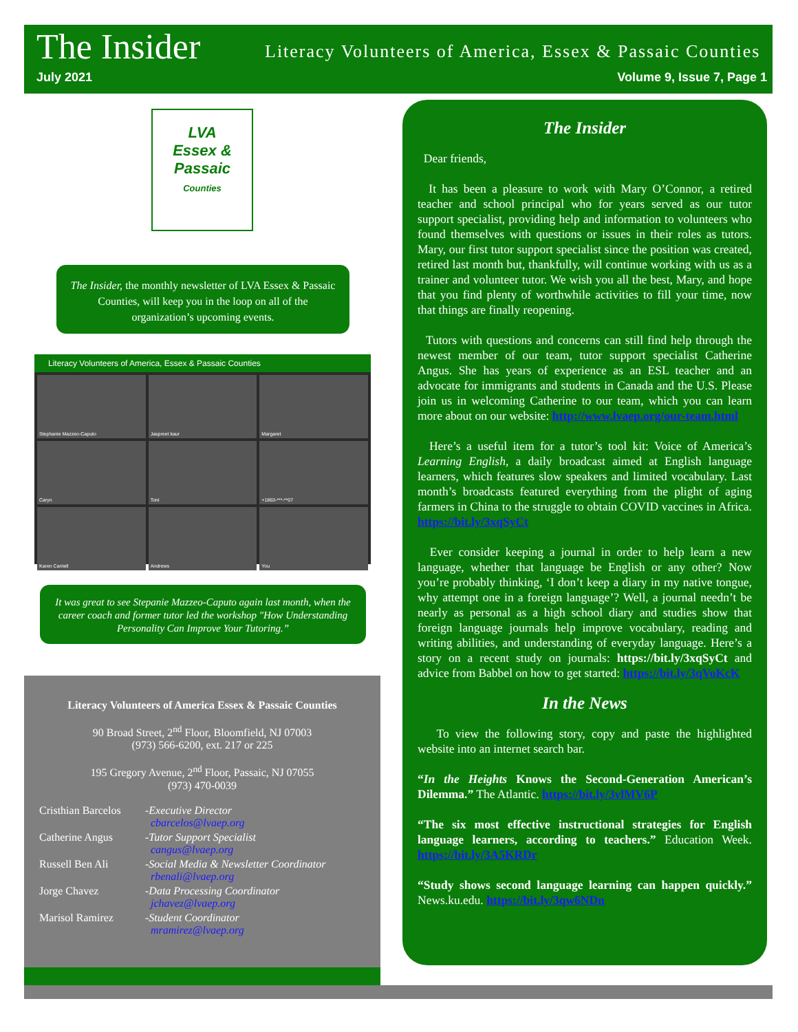The Insider
Literacy Volunteers of America, Essex & Passaic Counties
July 2021 Volume 9, Issue 7, Page 1
LVA
Essex &
Passaic
Counties
The Insider, the monthly newsletter of LVA Essex & Passaic Counties, will keep you in the loop on all of the organization’s upcoming events.
Literacy Volunteers of America, Essex & Passaic Counties
Stephanie Mazzeo-Caputo
Jaspreet kaur
Margaret
Caryn
Toni
+1863-***-**07
Karen Cantell
Andrews
You
It was great to see Stepanie Mazzeo-Caputo again last month, when the career coach and former tutor led the workshop "How Understanding Personality Can Improve Your Tutoring.”
Literacy Volunteers of America Essex & Passaic Counties
90 Broad Street, 2<sup>nd</sup> Floor, Bloomfield, NJ 07003
(973) 566-6200, ext. 217 or 225
195 Gregory Avenue, 2<sup>nd</sup> Floor, Passaic, NJ 07055
(973) 470-0039
| Cristhian Barcelos | -Executive Director cbarcelos@lvaep.org |
| Catherine Angus | -Tutor Support Specialist cangus@lvaep.org |
| Russell Ben Ali | -Social Media & Newsletter Coordinator rbenali@lvaep.org |
| Jorge Chavez | -Data Processing Coordinator jchavez@lvaep.org |
| Marisol Ramirez | -Student Coordinator mramirez@lvaep.org |
The Insider
Dear friends,
It has been a pleasure to work with Mary O’Connor, a retired teacher and school principal who for years served as our tutor support specialist, providing help and information to volunteers who found themselves with questions or issues in their roles as tutors. Mary, our first tutor support specialist since the position was created, retired last month but, thankfully, will continue working with us as a trainer and volunteer tutor. We wish you all the best, Mary, and hope that you find plenty of worthwhile activities to fill your time, now that things are finally reopening.
Tutors with questions and concerns can still find help through the newest member of our team, tutor support specialist Catherine Angus. She has years of experience as an ESL teacher and an advocate for immigrants and students in Canada and the U.S. Please join us in welcoming Catherine to our team, which you can learn more about on our website: http://www.lvaep.org/our-team.html
Here’s a useful item for a tutor’s tool kit: Voice of America’s Learning English, a daily broadcast aimed at English language learners, which features slow speakers and limited vocabulary. Last month’s broadcasts featured everything from the plight of aging farmers in China to the struggle to obtain COVID vaccines in Africa. https://bit.ly/3xqSyCt
Ever consider keeping a journal in order to help learn a new language, whether that language be English or any other? Now you’re probably thinking, ‘I don’t keep a diary in my native tongue, why attempt one in a foreign language’? Well, a journal needn’t be nearly as personal as a high school diary and studies show that foreign language journals help improve vocabulary, reading and writing abilities, and understanding of everyday language. Here’s a story on a recent study on journals: https://bit.ly/3xqSyCt and advice from Babbel on how to get started: https://bit.ly/3qVoKcK
In the News
To view the following story, copy and paste the highlighted website into an internet search bar.
“In the Heights Knows the Second-Generation American’s Dilemma.” The Atlantic. https://bit.ly/3vlMV6P
“The six most effective instructional strategies for English language learners, according to teachers.” Education Week. https://bit.ly/3A5KRDr
“Study shows second language learning can happen quickly.” News.ku.edu. https://bit.ly/3qw6NDn